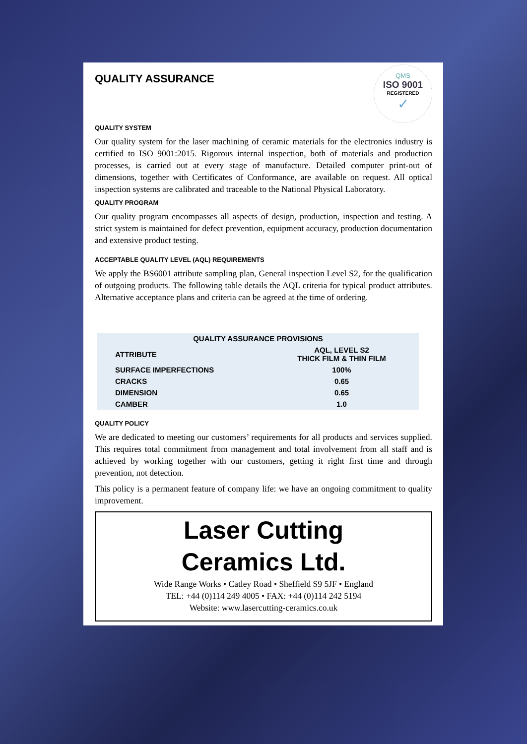QMS
ISO 9001
REGISTERED
✓
QUALITY ASSURANCE
QUALITY SYSTEM
Our quality system for the laser machining of ceramic materials for the electronics industry is certified to ISO 9001:2015. Rigorous internal inspection, both of materials and production processes, is carried out at every stage of manufacture. Detailed computer print-out of dimensions, together with Certificates of Conformance, are available on request. All optical inspection systems are calibrated and traceable to the National Physical Laboratory.
QUALITY PROGRAM
Our quality program encompasses all aspects of design, production, inspection and testing. A strict system is maintained for defect prevention, equipment accuracy, production documentation and extensive product testing.
ACCEPTABLE QUALITY LEVEL (AQL) REQUIREMENTS
We apply the BS6001 attribute sampling plan, General inspection Level S2, for the qualification of outgoing products. The following table details the AQL criteria for typical product attributes. Alternative acceptance plans and criteria can be agreed at the time of ordering.
| QUALITY ASSURANCE PROVISIONS | |
| --- | --- |
| ATTRIBUTE | AQL, LEVEL S2 THICK FILM & THIN FILM |
| SURFACE IMPERFECTIONS | 100% |
| CRACKS | 0.65 |
| DIMENSION | 0.65 |
| CAMBER | 1.0 |
QUALITY POLICY
We are dedicated to meeting our customers’ requirements for all products and services supplied. This requires total commitment from management and total involvement from all staff and is achieved by working together with our customers, getting it right first time and through prevention, not detection.
This policy is a permanent feature of company life: we have an ongoing commitment to quality improvement.
Laser Cutting
Ceramics Ltd.
Wide Range Works • Catley Road • Sheffield S9 5JF • England
TEL: +44 (0)114 249 4005 • FAX: +44 (0)114 242 5194
Website: www.lasercutting-ceramics.co.uk